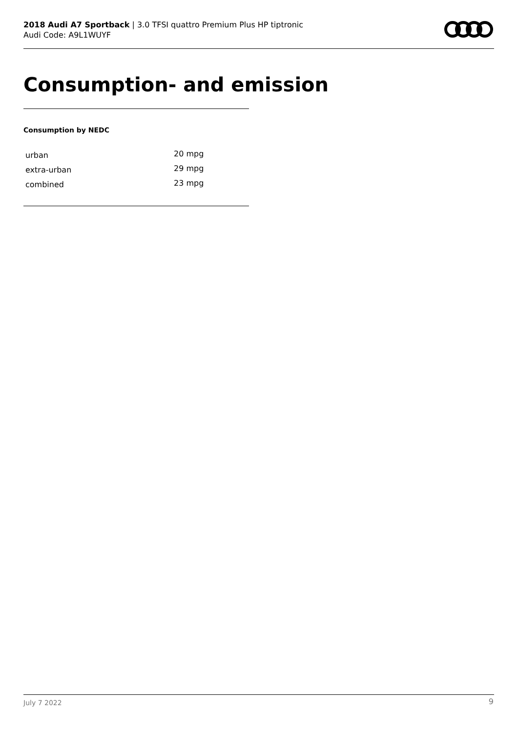2018 Audi A7 Sportback | 3.0 TFSI quattro Premium Plus HP tiptronic
Audi Code: A9L1WUYF
Consumption- and emission
Consumption by NEDC
| urban | 20 mpg |
| extra-urban | 29 mpg |
| combined | 23 mpg |
July 7 2022 9